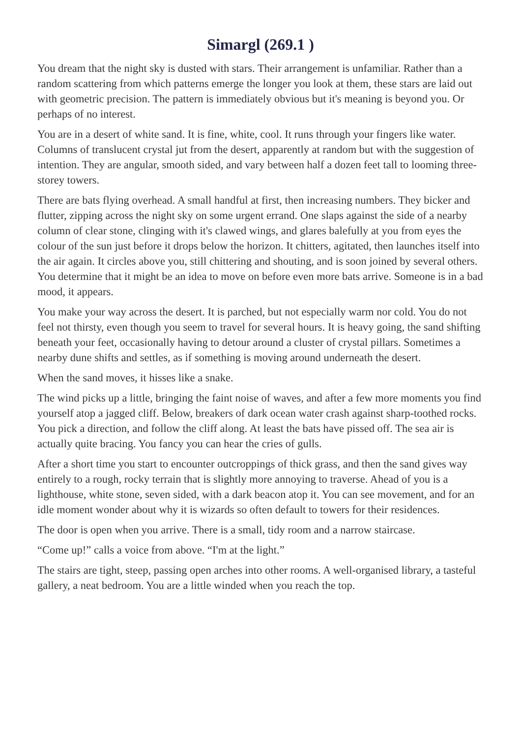Simargl (269.1 )
You dream that the night sky is dusted with stars. Their arrangement is unfamiliar. Rather than a random scattering from which patterns emerge the longer you look at them, these stars are laid out with geometric precision. The pattern is immediately obvious but it's meaning is beyond you. Or perhaps of no interest.
You are in a desert of white sand. It is fine, white, cool. It runs through your fingers like water. Columns of translucent crystal jut from the desert, apparently at random but with the suggestion of intention. They are angular, smooth sided, and vary between half a dozen feet tall to looming three-storey towers.
There are bats flying overhead. A small handful at first, then increasing numbers. They bicker and flutter, zipping across the night sky on some urgent errand. One slaps against the side of a nearby column of clear stone, clinging with it's clawed wings, and glares balefully at you from eyes the colour of the sun just before it drops below the horizon. It chitters, agitated, then launches itself into the air again. It circles above you, still chittering and shouting, and is soon joined by several others. You determine that it might be an idea to move on before even more bats arrive. Someone is in a bad mood, it appears.
You make your way across the desert. It is parched, but not especially warm nor cold. You do not feel not thirsty, even though you seem to travel for several hours. It is heavy going, the sand shifting beneath your feet, occasionally having to detour around a cluster of crystal pillars. Sometimes a nearby dune shifts and settles, as if something is moving around underneath the desert.
When the sand moves, it hisses like a snake.
The wind picks up a little, bringing the faint noise of waves, and after a few more moments you find yourself atop a jagged cliff. Below, breakers of dark ocean water crash against sharp-toothed rocks. You pick a direction, and follow the cliff along. At least the bats have pissed off. The sea air is actually quite bracing. You fancy you can hear the cries of gulls.
After a short time you start to encounter outcroppings of thick grass, and then the sand gives way entirely to a rough, rocky terrain that is slightly more annoying to traverse. Ahead of you is a lighthouse, white stone, seven sided, with a dark beacon atop it. You can see movement, and for an idle moment wonder about why it is wizards so often default to towers for their residences.
The door is open when you arrive. There is a small, tidy room and a narrow staircase.
“Come up!” calls a voice from above. “I'm at the light.”
The stairs are tight, steep, passing open arches into other rooms. A well-organised library, a tasteful gallery, a neat bedroom. You are a little winded when you reach the top.